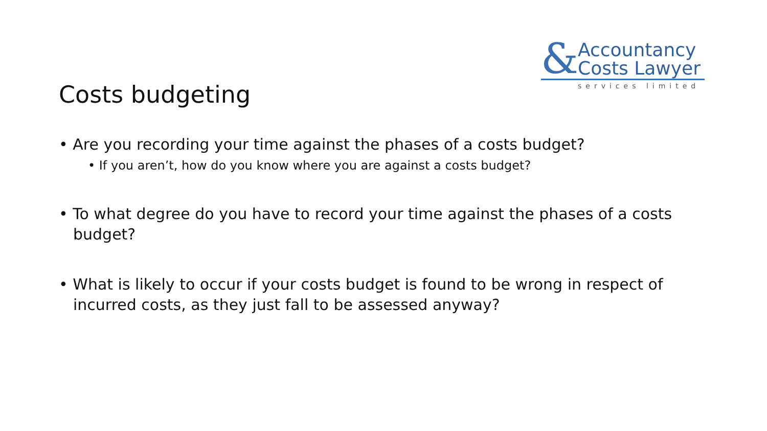& Accountancy
Costs Lawyer
services limited
Costs budgeting
• Are you recording your time against the phases of a costs budget?
• If you aren’t, how do you know where you are against a costs budget?
• To what degree do you have to record your time against the phases of a costs budget?
• What is likely to occur if your costs budget is found to be wrong in respect of incurred costs, as they just fall to be assessed anyway?